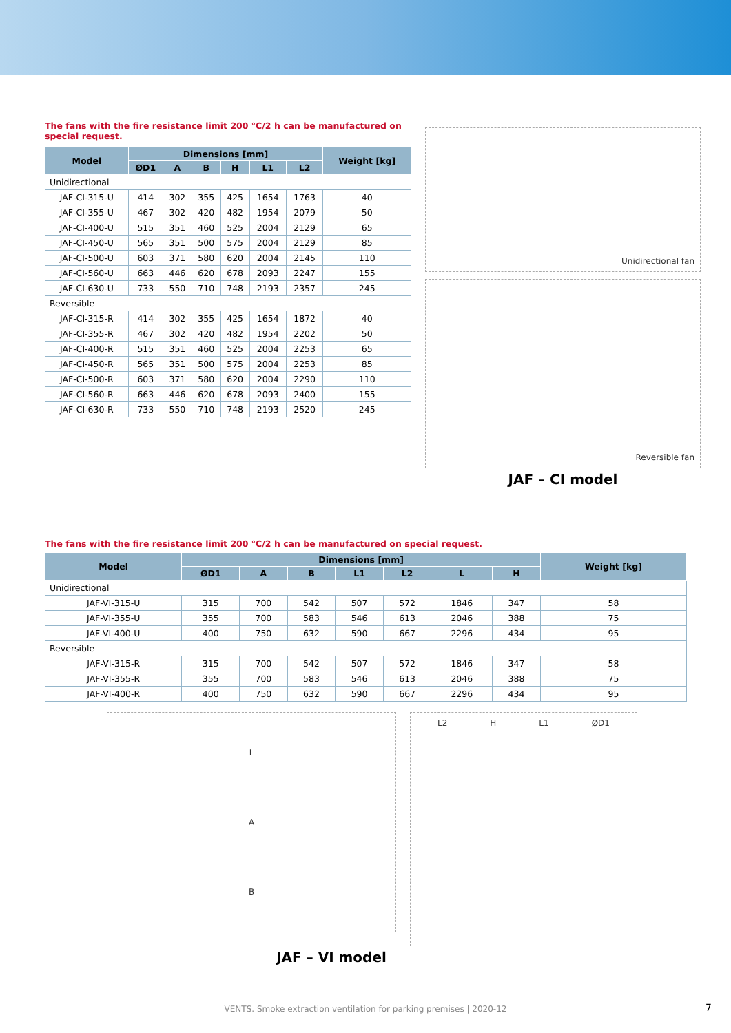The fans with the fire resistance limit 200 °C/2 h can be manufactured on special request.
| Model | Dimensions [mm] | | | | | | Weight [kg] |
| --- | --- | --- | --- | --- | --- | --- | --- |
| | ØD1 | A | B | H | L1 | L2 | |
| Unidirectional | | | | | | | |
| JAF-CI-315-U | 414 | 302 | 355 | 425 | 1654 | 1763 | 40 |
| JAF-CI-355-U | 467 | 302 | 420 | 482 | 1954 | 2079 | 50 |
| JAF-CI-400-U | 515 | 351 | 460 | 525 | 2004 | 2129 | 65 |
| JAF-CI-450-U | 565 | 351 | 500 | 575 | 2004 | 2129 | 85 |
| JAF-CI-500-U | 603 | 371 | 580 | 620 | 2004 | 2145 | 110 |
| JAF-CI-560-U | 663 | 446 | 620 | 678 | 2093 | 2247 | 155 |
| JAF-CI-630-U | 733 | 550 | 710 | 748 | 2193 | 2357 | 245 |
| Reversible | | | | | | | |
| JAF-CI-315-R | 414 | 302 | 355 | 425 | 1654 | 1872 | 40 |
| JAF-CI-355-R | 467 | 302 | 420 | 482 | 1954 | 2202 | 50 |
| JAF-CI-400-R | 515 | 351 | 460 | 525 | 2004 | 2253 | 65 |
| JAF-CI-450-R | 565 | 351 | 500 | 575 | 2004 | 2253 | 85 |
| JAF-CI-500-R | 603 | 371 | 580 | 620 | 2004 | 2290 | 110 |
| JAF-CI-560-R | 663 | 446 | 620 | 678 | 2093 | 2400 | 155 |
| JAF-CI-630-R | 733 | 550 | 710 | 748 | 2193 | 2520 | 245 |
Unidirectional fan
Reversible fan
JAF – CI model
The fans with the fire resistance limit 200 °C/2 h can be manufactured on special request.
| Model | Dimensions [mm] | | | | | | | Weight [kg] |
| --- | --- | --- | --- | --- | --- | --- | --- | --- |
| | ØD1 | A | B | L1 | L2 | L | H | |
| Unidirectional | | | | | | | | |
| JAF-VI-315-U | 315 | 700 | 542 | 507 | 572 | 1846 | 347 | 58 |
| JAF-VI-355-U | 355 | 700 | 583 | 546 | 613 | 2046 | 388 | 75 |
| JAF-VI-400-U | 400 | 750 | 632 | 590 | 667 | 2296 | 434 | 95 |
| Reversible | | | | | | | | |
| JAF-VI-315-R | 315 | 700 | 542 | 507 | 572 | 1846 | 347 | 58 |
| JAF-VI-355-R | 355 | 700 | 583 | 546 | 613 | 2046 | 388 | 75 |
| JAF-VI-400-R | 400 | 750 | 632 | 590 | 667 | 2296 | 434 | 95 |
L
A
B
L2 H L1 ØD1
JAF – VI model
VENTS. Smoke extraction ventilation for parking premises | 2020-12 7